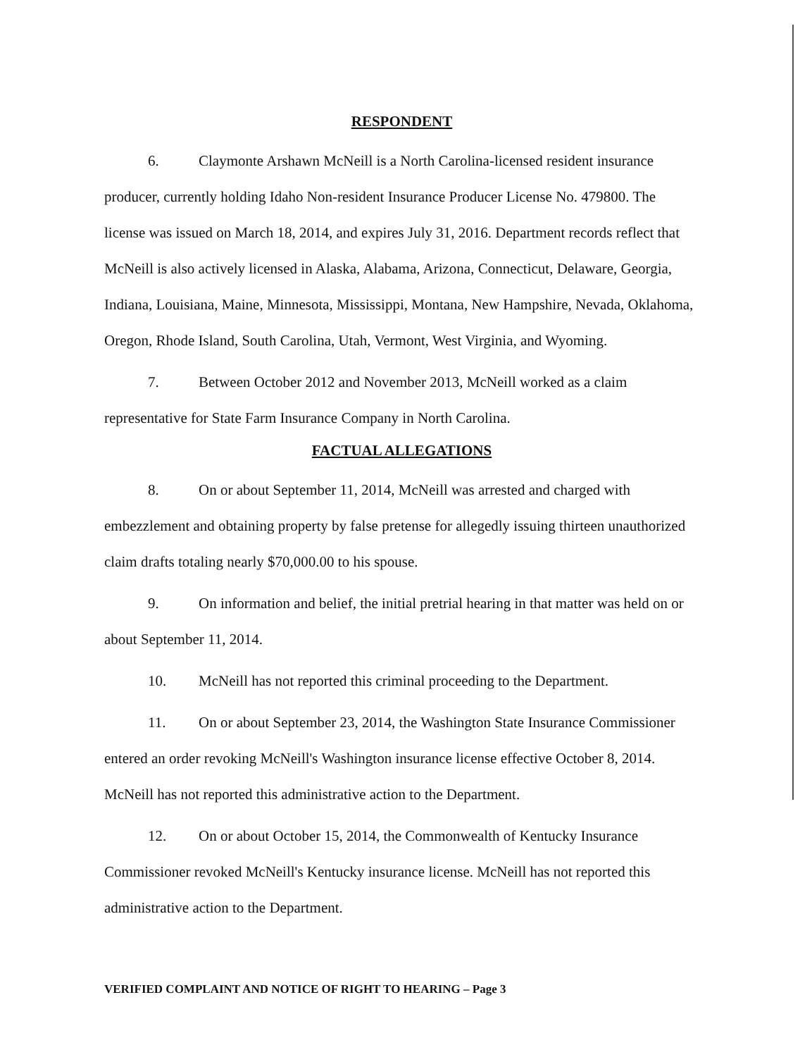RESPONDENT
6. Claymonte Arshawn McNeill is a North Carolina-licensed resident insurance producer, currently holding Idaho Non-resident Insurance Producer License No. 479800. The license was issued on March 18, 2014, and expires July 31, 2016. Department records reflect that McNeill is also actively licensed in Alaska, Alabama, Arizona, Connecticut, Delaware, Georgia, Indiana, Louisiana, Maine, Minnesota, Mississippi, Montana, New Hampshire, Nevada, Oklahoma, Oregon, Rhode Island, South Carolina, Utah, Vermont, West Virginia, and Wyoming.
7. Between October 2012 and November 2013, McNeill worked as a claim representative for State Farm Insurance Company in North Carolina.
FACTUAL ALLEGATIONS
8. On or about September 11, 2014, McNeill was arrested and charged with embezzlement and obtaining property by false pretense for allegedly issuing thirteen unauthorized claim drafts totaling nearly $70,000.00 to his spouse.
9. On information and belief, the initial pretrial hearing in that matter was held on or about September 11, 2014.
10. McNeill has not reported this criminal proceeding to the Department.
11. On or about September 23, 2014, the Washington State Insurance Commissioner entered an order revoking McNeill's Washington insurance license effective October 8, 2014. McNeill has not reported this administrative action to the Department.
12. On or about October 15, 2014, the Commonwealth of Kentucky Insurance Commissioner revoked McNeill's Kentucky insurance license. McNeill has not reported this administrative action to the Department.
VERIFIED COMPLAINT AND NOTICE OF RIGHT TO HEARING – Page 3